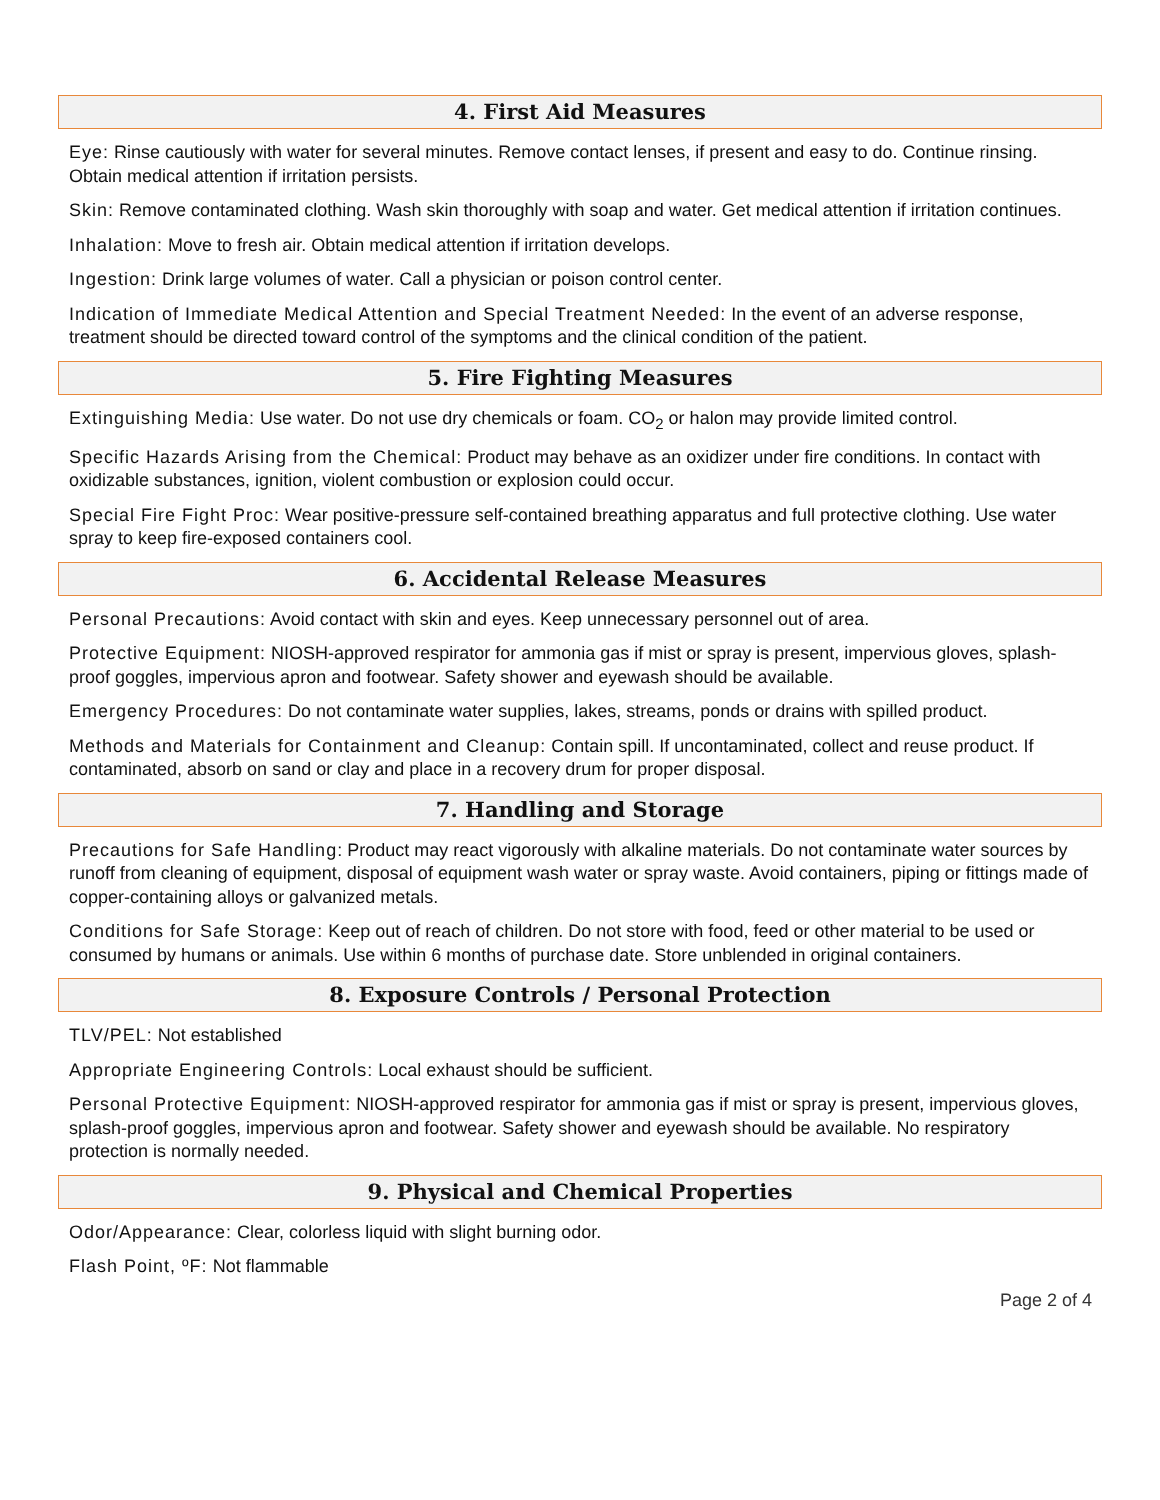4. First Aid Measures
Eye: Rinse cautiously with water for several minutes. Remove contact lenses, if present and easy to do. Continue rinsing. Obtain medical attention if irritation persists.
Skin: Remove contaminated clothing. Wash skin thoroughly with soap and water. Get medical attention if irritation continues.
Inhalation: Move to fresh air. Obtain medical attention if irritation develops.
Ingestion: Drink large volumes of water. Call a physician or poison control center.
Indication of Immediate Medical Attention and Special Treatment Needed: In the event of an adverse response, treatment should be directed toward control of the symptoms and the clinical condition of the patient.
5. Fire Fighting Measures
Extinguishing Media: Use water. Do not use dry chemicals or foam. CO<sub>2</sub> or halon may provide limited control.
Specific Hazards Arising from the Chemical: Product may behave as an oxidizer under fire conditions. In contact with oxidizable substances, ignition, violent combustion or explosion could occur.
Special Fire Fight Proc: Wear positive-pressure self-contained breathing apparatus and full protective clothing. Use water spray to keep fire-exposed containers cool.
6. Accidental Release Measures
Personal Precautions: Avoid contact with skin and eyes. Keep unnecessary personnel out of area.
Protective Equipment: NIOSH-approved respirator for ammonia gas if mist or spray is present, impervious gloves, splash-proof goggles, impervious apron and footwear. Safety shower and eyewash should be available.
Emergency Procedures: Do not contaminate water supplies, lakes, streams, ponds or drains with spilled product.
Methods and Materials for Containment and Cleanup: Contain spill. If uncontaminated, collect and reuse product. If contaminated, absorb on sand or clay and place in a recovery drum for proper disposal.
7. Handling and Storage
Precautions for Safe Handling: Product may react vigorously with alkaline materials. Do not contaminate water sources by runoff from cleaning of equipment, disposal of equipment wash water or spray waste. Avoid containers, piping or fittings made of copper-containing alloys or galvanized metals.
Conditions for Safe Storage: Keep out of reach of children. Do not store with food, feed or other material to be used or consumed by humans or animals. Use within 6 months of purchase date. Store unblended in original containers.
8. Exposure Controls / Personal Protection
TLV/PEL: Not established
Appropriate Engineering Controls: Local exhaust should be sufficient.
Personal Protective Equipment: NIOSH-approved respirator for ammonia gas if mist or spray is present, impervious gloves, splash-proof goggles, impervious apron and footwear. Safety shower and eyewash should be available. No respiratory protection is normally needed.
9. Physical and Chemical Properties
Odor/Appearance: Clear, colorless liquid with slight burning odor.
Flash Point, ºF: Not flammable
Page 2 of 4